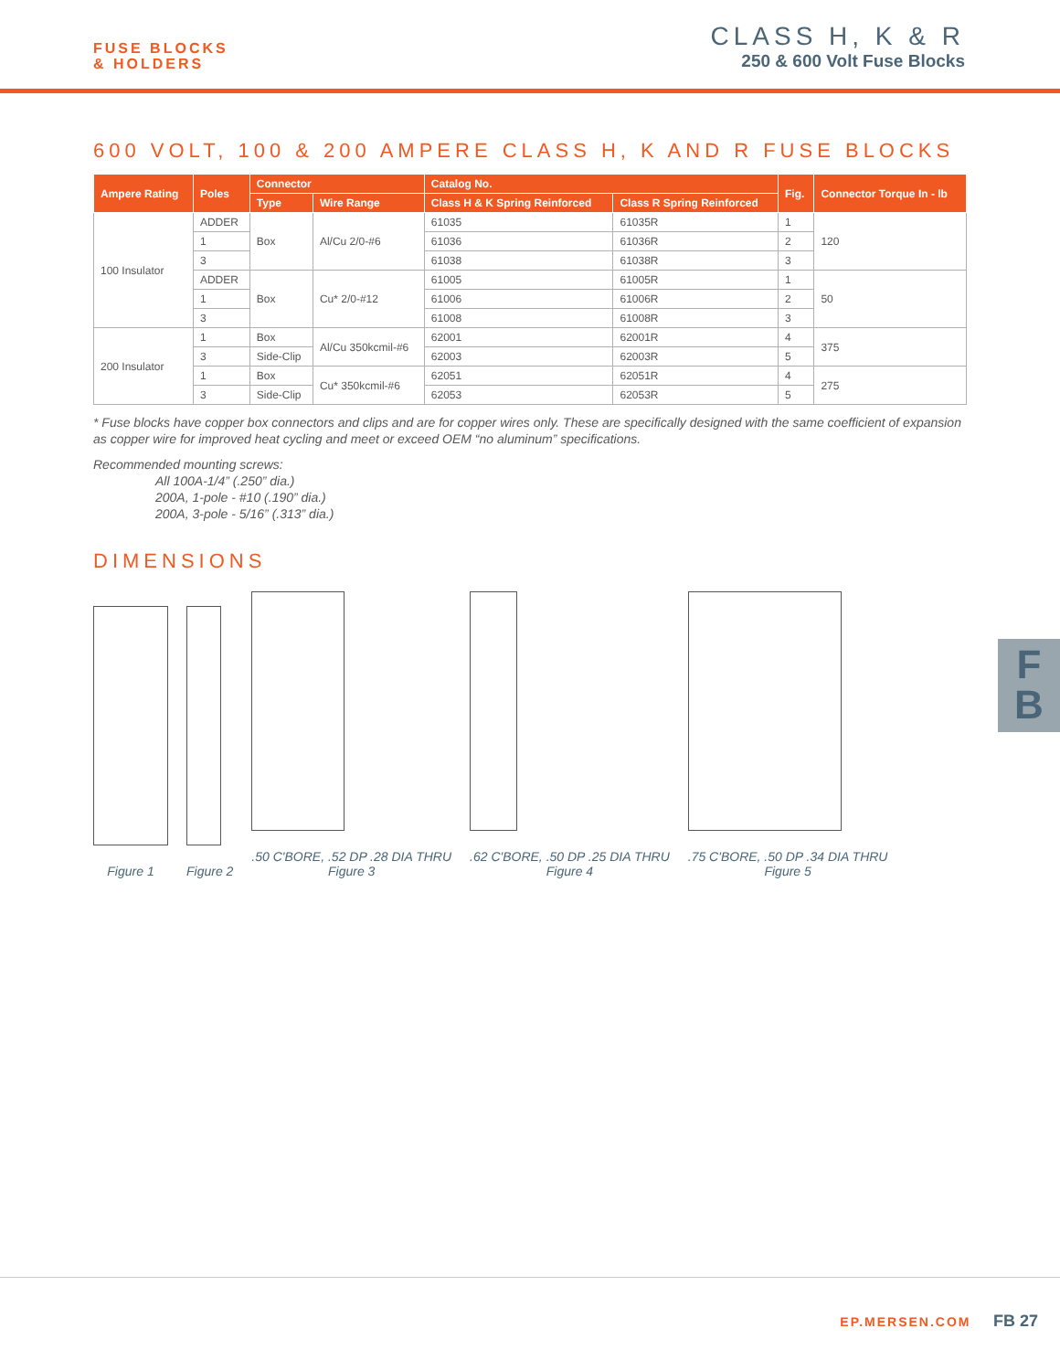FUSE BLOCKS
& HOLDERS
CLASS H, K & R
250 & 600 Volt Fuse Blocks
600 VOLT, 100 & 200 AMPERE CLASS H, K AND R FUSE BLOCKS
| Ampere Rating | Poles | Connector | | Catalog No. | | Fig. | Connector Torque In - lb |
| --- | --- | --- | --- | --- | --- | --- | --- |
| | | Type | Wire Range | Class H & K Spring Reinforced | Class R Spring Reinforced | | |
| 100 Insulator | ADDER | Box | Al/Cu 2/0-#6 | 61035 | 61035R | 1 | 120 |
| | 1 | | | 61036 | 61036R | 2 | |
| | 3 | | | 61038 | 61038R | 3 | |
| | ADDER | Box | Cu* 2/0-#12 | 61005 | 61005R | 1 | 50 |
| | 1 | | | 61006 | 61006R | 2 | |
| | 3 | | | 61008 | 61008R | 3 | |
| 200 Insulator | 1 | Box | Al/Cu 350kcmil-#6 | 62001 | 62001R | 4 | 375 |
| | 3 | Side-Clip | | 62003 | 62003R | 5 | |
| | 1 | Box | Cu* 350kcmil-#6 | 62051 | 62051R | 4 | 275 |
| | 3 | Side-Clip | | 62053 | 62053R | 5 | |
* Fuse blocks have copper box connectors and clips and are for copper wires only. These are specifically designed with the same coefficient of expansion as copper wire for improved heat cycling and meet or exceed OEM “no aluminum” specifications.
Recommended mounting screws:
All 100A-1/4” (.250” dia.)
200A, 1-pole - #10 (.190” dia.)
200A, 3-pole - 5/16” (.313” dia.)
DIMENSIONS
Figure 1
Figure 2
.50 C'BORE, .52 DP .28 DIA THRU
Figure 3
.62 C'BORE, .50 DP .25 DIA THRU
Figure 4
.75 C'BORE, .50 DP .34 DIA THRU
Figure 5
F
B
EP.MERSEN.COM FB 27